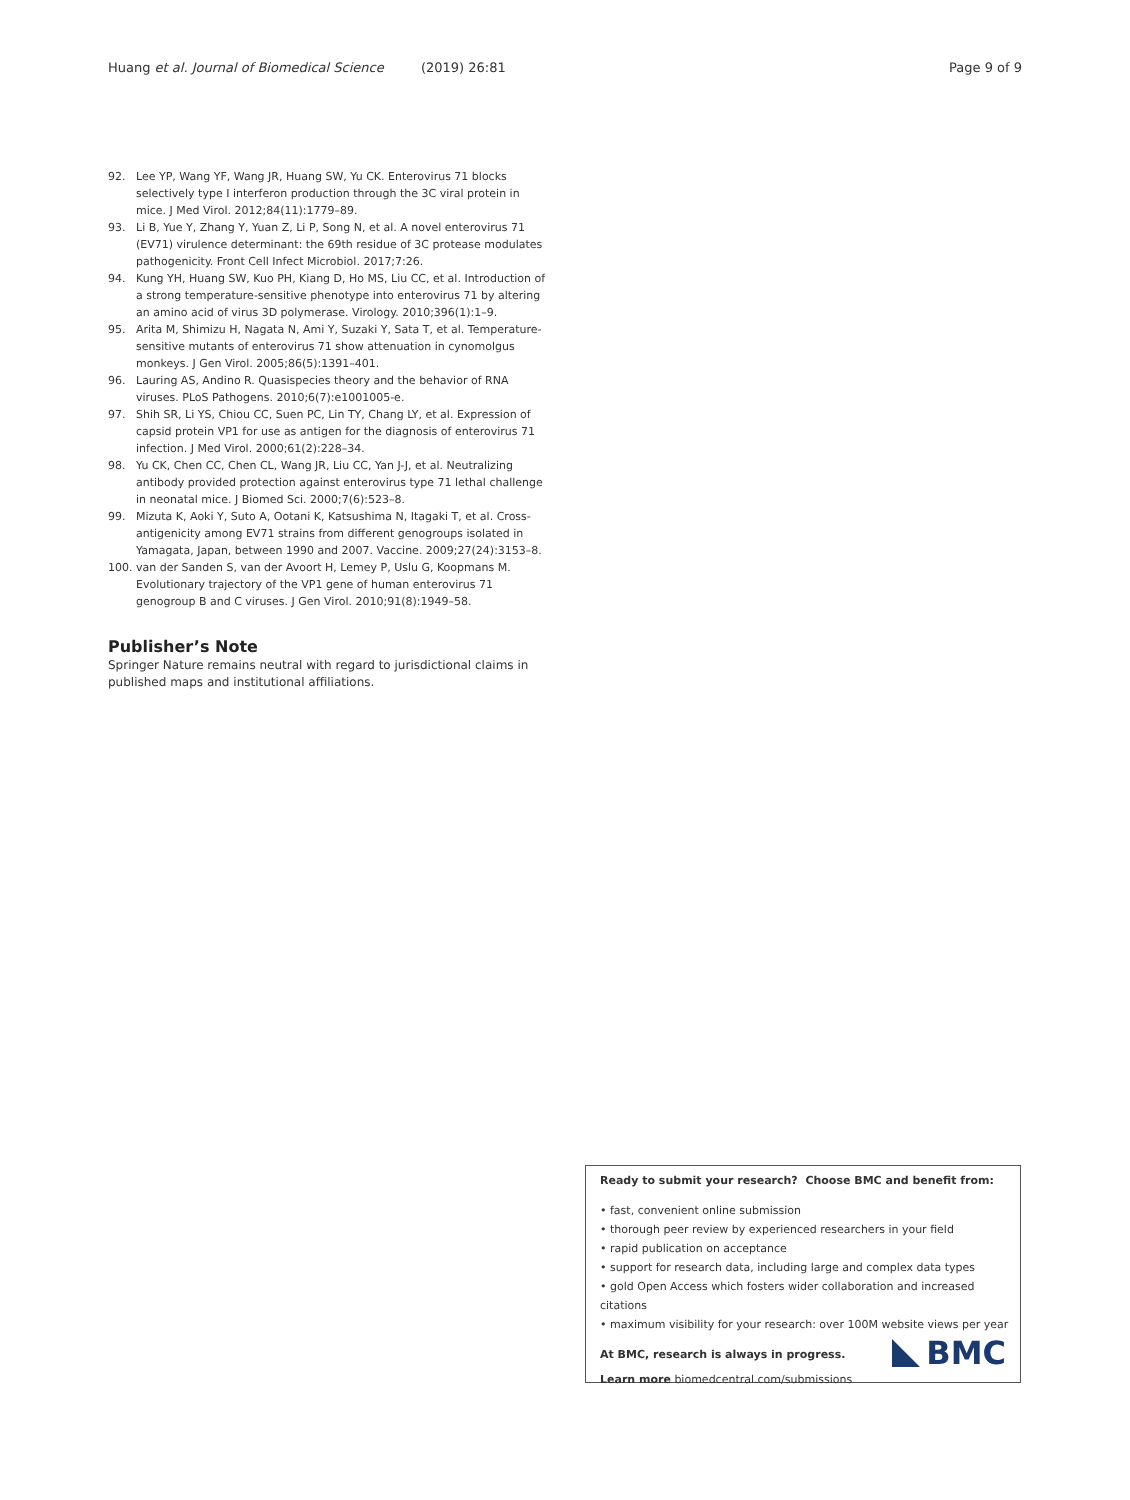Huang et al. Journal of Biomedical Science (2019) 26:81 Page 9 of 9
92. Lee YP, Wang YF, Wang JR, Huang SW, Yu CK. Enterovirus 71 blocks selectively type I interferon production through the 3C viral protein in mice. J Med Virol. 2012;84(11):1779–89.
93. Li B, Yue Y, Zhang Y, Yuan Z, Li P, Song N, et al. A novel enterovirus 71 (EV71) virulence determinant: the 69th residue of 3C protease modulates pathogenicity. Front Cell Infect Microbiol. 2017;7:26.
94. Kung YH, Huang SW, Kuo PH, Kiang D, Ho MS, Liu CC, et al. Introduction of a strong temperature-sensitive phenotype into enterovirus 71 by altering an amino acid of virus 3D polymerase. Virology. 2010;396(1):1–9.
95. Arita M, Shimizu H, Nagata N, Ami Y, Suzaki Y, Sata T, et al. Temperature-sensitive mutants of enterovirus 71 show attenuation in cynomolgus monkeys. J Gen Virol. 2005;86(5):1391–401.
96. Lauring AS, Andino R. Quasispecies theory and the behavior of RNA viruses. PLoS Pathogens. 2010;6(7):e1001005-e.
97. Shih SR, Li YS, Chiou CC, Suen PC, Lin TY, Chang LY, et al. Expression of capsid protein VP1 for use as antigen for the diagnosis of enterovirus 71 infection. J Med Virol. 2000;61(2):228–34.
98. Yu CK, Chen CC, Chen CL, Wang JR, Liu CC, Yan J-J, et al. Neutralizing antibody provided protection against enterovirus type 71 lethal challenge in neonatal mice. J Biomed Sci. 2000;7(6):523–8.
99. Mizuta K, Aoki Y, Suto A, Ootani K, Katsushima N, Itagaki T, et al. Cross-antigenicity among EV71 strains from different genogroups isolated in Yamagata, Japan, between 1990 and 2007. Vaccine. 2009;27(24):3153–8.
100. van der Sanden S, van der Avoort H, Lemey P, Uslu G, Koopmans M. Evolutionary trajectory of the VP1 gene of human enterovirus 71 genogroup B and C viruses. J Gen Virol. 2010;91(8):1949–58.
Publisher’s Note
Springer Nature remains neutral with regard to jurisdictional claims in published maps and institutional affiliations.
Ready to submit your research? Choose BMC and benefit from:
• fast, convenient online submission
• thorough peer review by experienced researchers in your field
• rapid publication on acceptance
• support for research data, including large and complex data types
• gold Open Access which fosters wider collaboration and increased citations
• maximum visibility for your research: over 100M website views per year
At BMC, research is always in progress.
Learn more biomedcentral.com/submissions
BMC